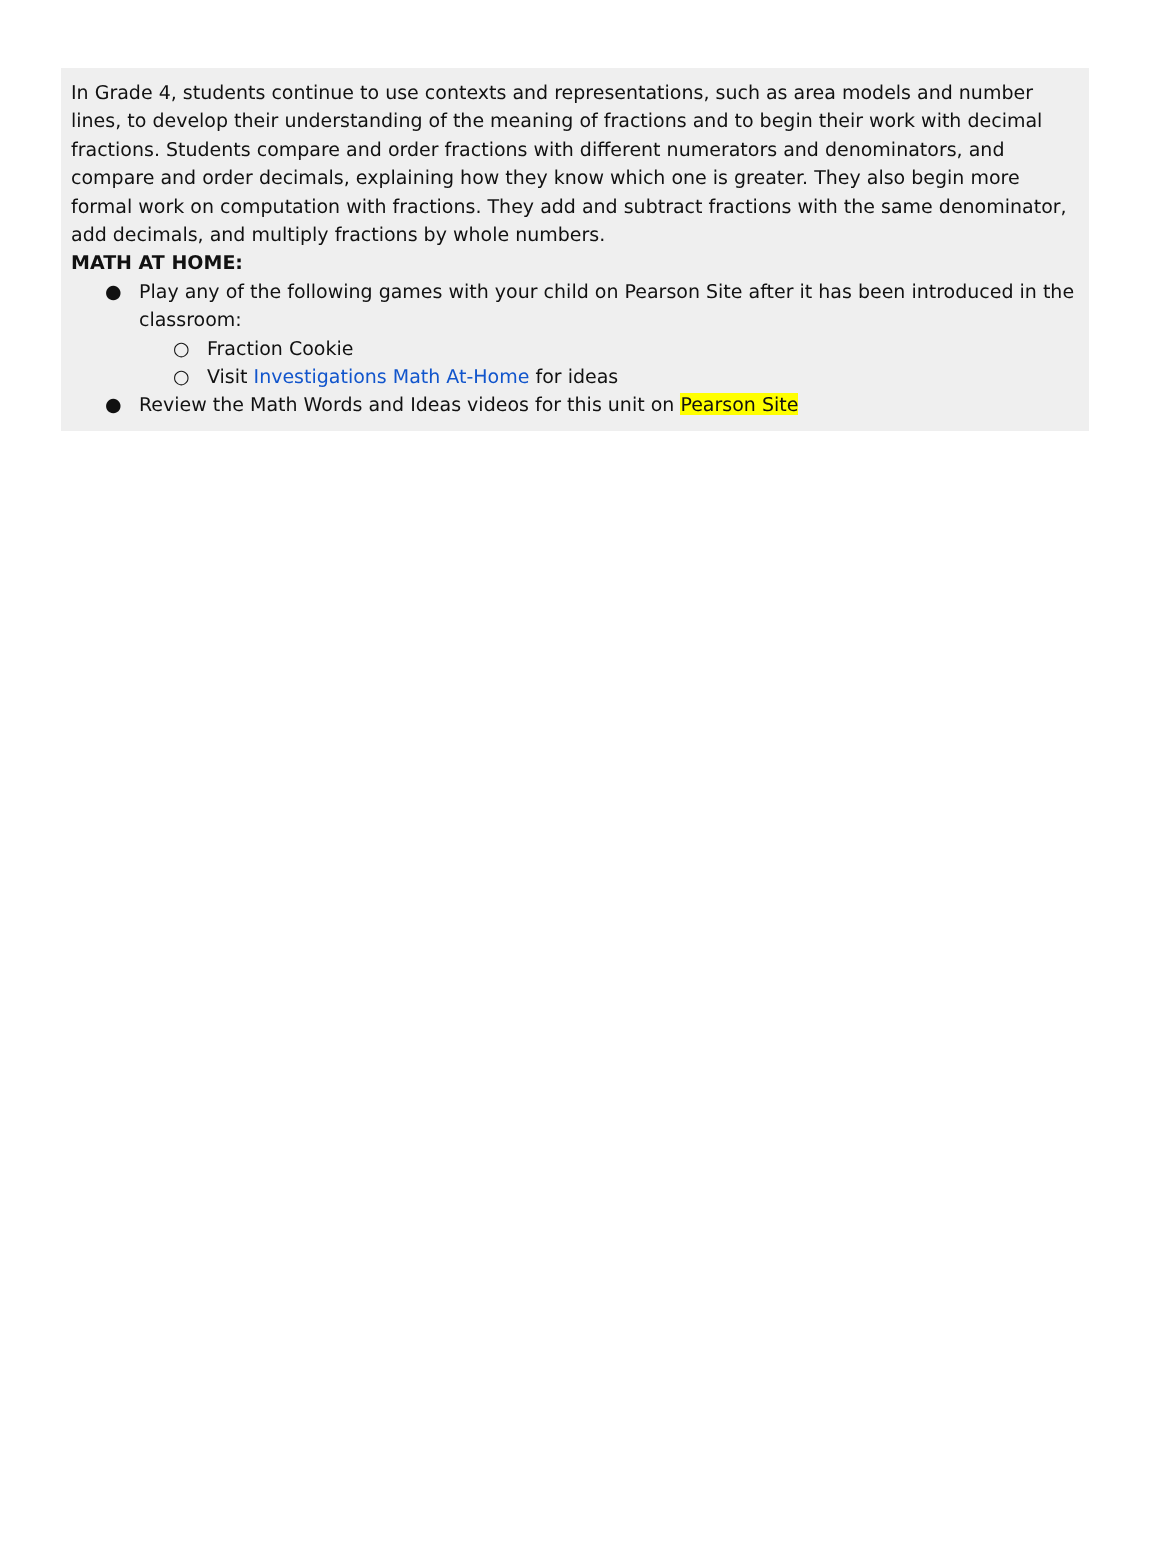In Grade 4, students continue to use contexts and representations, such as area models and number lines, to develop their understanding of the meaning of fractions and to begin their work with decimal fractions. Students compare and order fractions with different numerators and denominators, and compare and order decimals, explaining how they know which one is greater. They also begin more formal work on computation with fractions. They add and subtract fractions with the same denominator, add decimals, and multiply fractions by whole numbers.
MATH AT HOME:
● Play any of the following games with your child on Pearson Site after it has been introduced in the classroom:
○ Fraction Cookie
○ Visit Investigations Math At-Home for ideas
● Review the Math Words and Ideas videos for this unit on Pearson Site